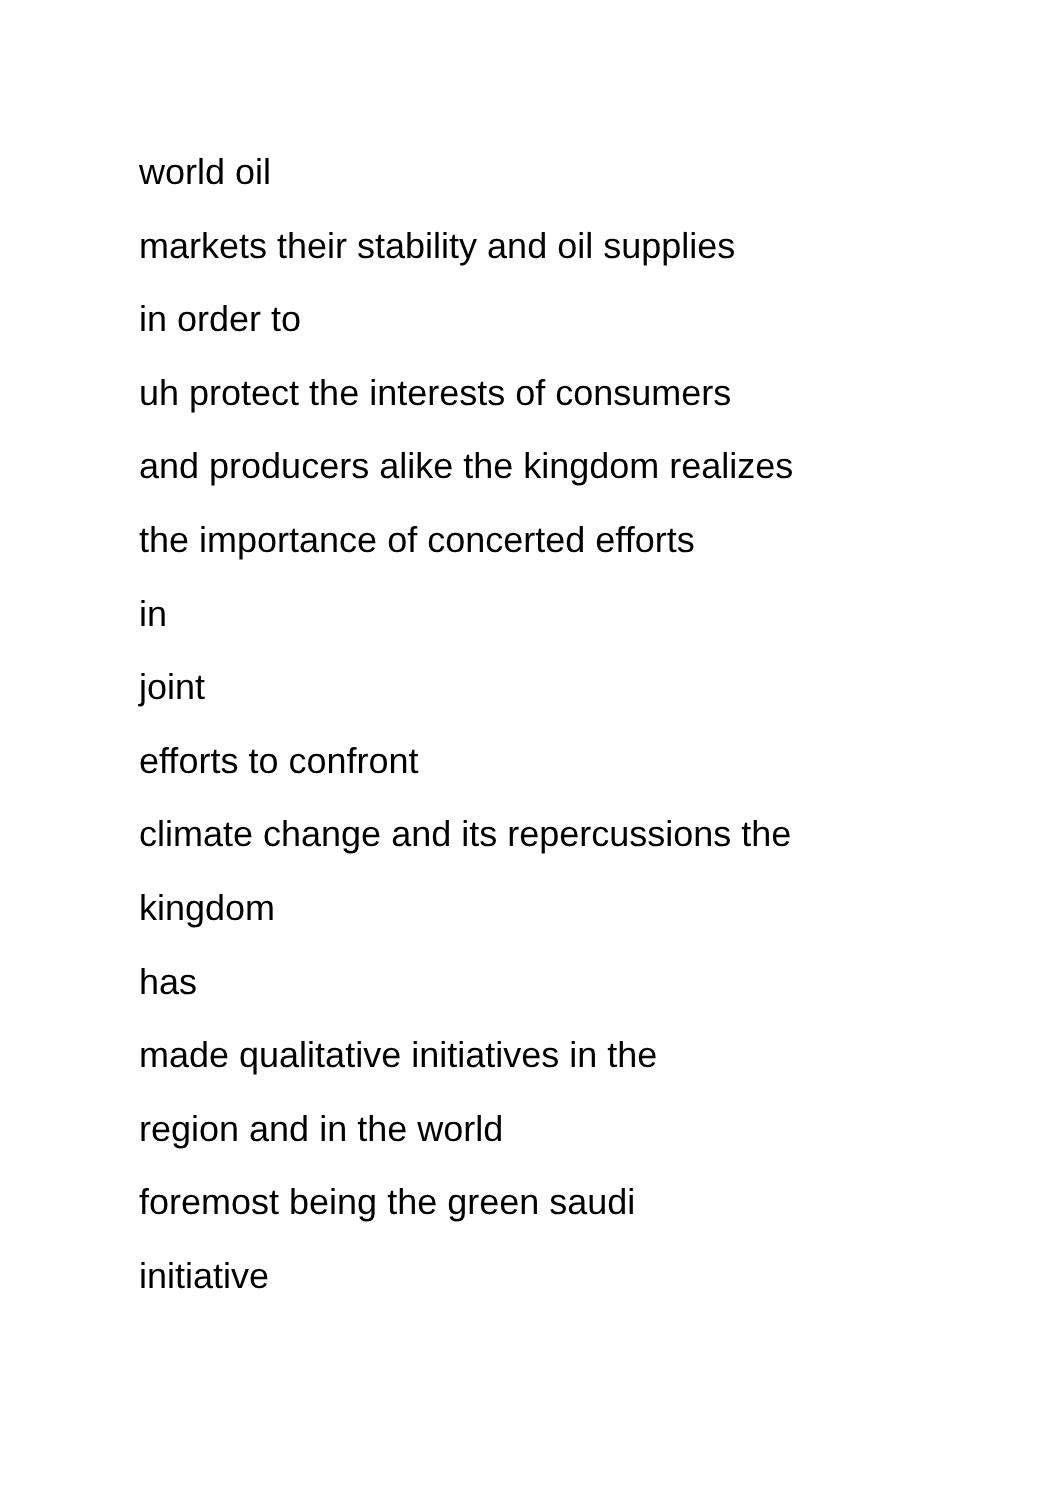world oil
markets their stability and oil supplies
in order to
uh protect the interests of consumers
and producers alike the kingdom realizes
the importance of concerted efforts
in
joint
efforts to confront
climate change and its repercussions the
kingdom
has
made qualitative initiatives in the
region and in the world
foremost being the green saudi
initiative